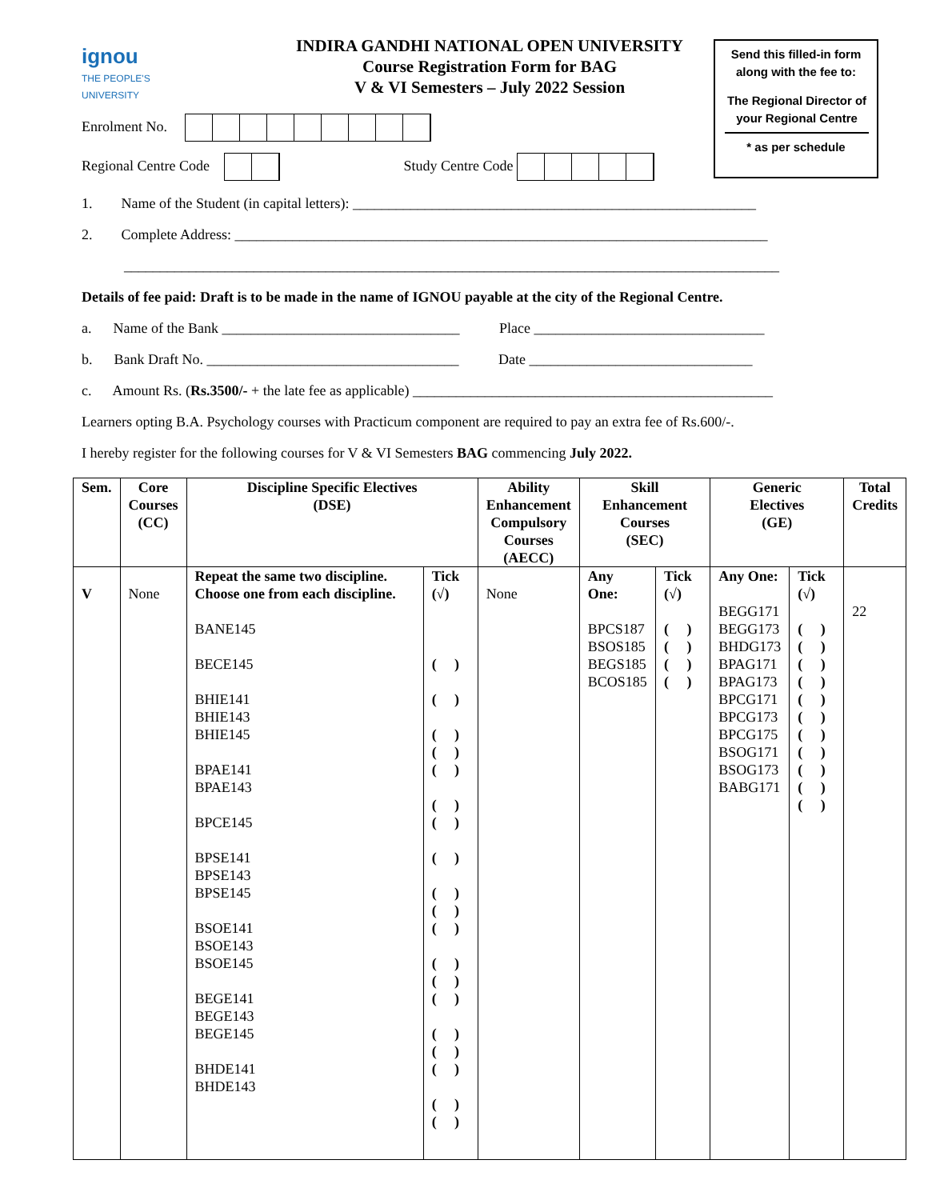ignou
THE PEOPLE'S
UNIVERSITY
INDIRA GANDHI NATIONAL OPEN UNIVERSITY
Course Registration Form for BAG
V & VI Semesters – July 2022 Session
Send this filled-in form
along with the fee to:
The Regional Director of
your Regional Centre
* as per schedule
Enrolment No.
Regional Centre Code Study Centre Code
1. Name of the Student (in capital letters): ________________________________________________________
2. Complete Address: __________________________________________________________________________
___________________________________________________________________________________________
Details of fee paid: Draft is to be made in the name of IGNOU payable at the city of the Regional Centre.
a. Name of the Bank _________________________________ Place ________________________________
b. Bank Draft No. ___________________________________ Date _______________________________
c. Amount Rs. (Rs.3500/- + the late fee as applicable) __________________________________________________
Learners opting B.A. Psychology courses with Practicum component are required to pay an extra fee of Rs.600/-.
I hereby register for the following courses for V & VI Semesters BAG commencing July 2022.
| Sem. | Core Courses (CC) | Discipline Specific Electives (DSE) | | Ability Enhancement Compulsory Courses (AECC) | Skill Enhancement Courses (SEC) | | Generic Electives (GE) | | Total Credits |
| --- | --- | --- | --- | --- | --- | --- | --- | --- | --- |
| V | None | Repeat the same two discipline. Choose one from each discipline. BANE145 BECE145 BHIE141 BHIE143 BHIE145 BPAE141 BPAE143 BPCE145 BPSE141 BPSE143 BPSE145 BSOE141 BSOE143 BSOE145 BEGE141 BEGE143 BEGE145 BHDE141 BHDE143 | Tick (√) ( ) ( ) ( ) ( ) ( ) ( ) ( ) ( ) ( ) ( ) ( ) ( ) ( ) ( ) ( ) ( ) ( ) ( ) ( ) | None | Any One: BPCS187 BSOS185 BEGS185 BCOS185 | Tick (√) ( ) ( ) ( ) ( ) | Any One: BEGG171 BEGG173 BHDG173 BPAG171 BPAG173 BPCG171 BPCG173 BPCG175 BSOG171 BSOG173 BABG171 | Tick (√) ( ) ( ) ( ) ( ) ( ) ( ) ( ) ( ) ( ) ( ) ( ) | 22 |